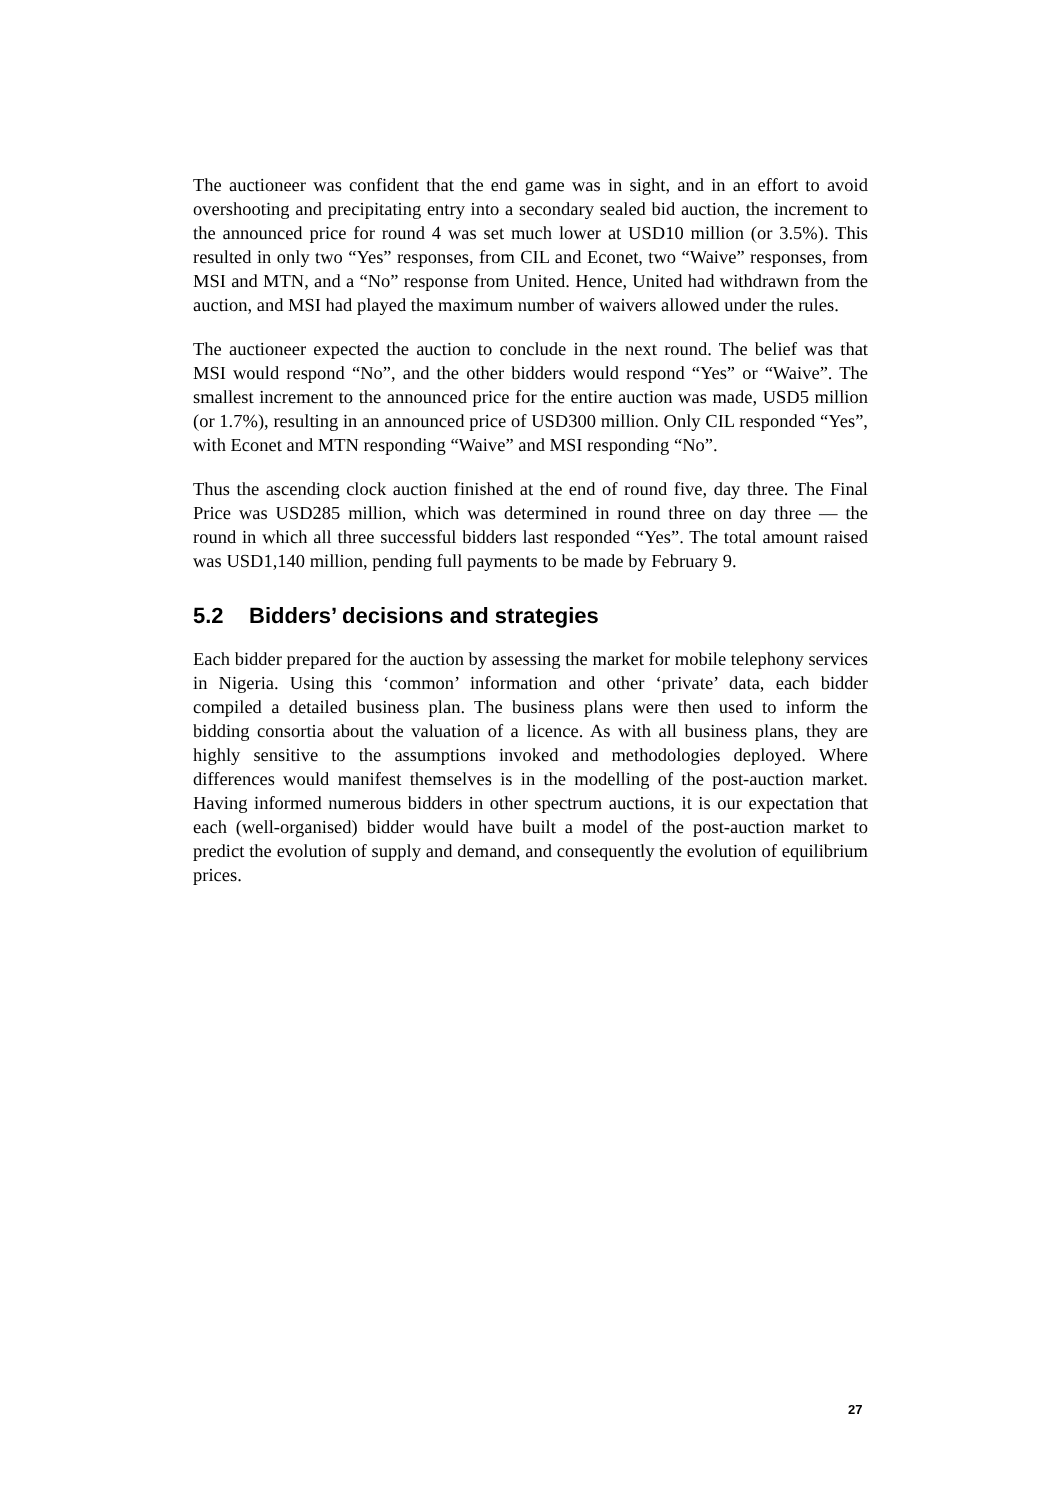The auctioneer was confident that the end game was in sight, and in an effort to avoid overshooting and precipitating entry into a secondary sealed bid auction, the increment to the announced price for round 4 was set much lower at USD10 million (or 3.5%). This resulted in only two “Yes” responses, from CIL and Econet, two “Waive” responses, from MSI and MTN, and a “No” response from United. Hence, United had withdrawn from the auction, and MSI had played the maximum number of waivers allowed under the rules.
The auctioneer expected the auction to conclude in the next round. The belief was that MSI would respond “No”, and the other bidders would respond “Yes” or “Waive”. The smallest increment to the announced price for the entire auction was made, USD5 million (or 1.7%), resulting in an announced price of USD300 million. Only CIL responded “Yes”, with Econet and MTN responding “Waive” and MSI responding “No”.
Thus the ascending clock auction finished at the end of round five, day three. The Final Price was USD285 million, which was determined in round three on day three — the round in which all three successful bidders last responded “Yes”. The total amount raised was USD1,140 million, pending full payments to be made by February 9.
5.2 Bidders’ decisions and strategies
Each bidder prepared for the auction by assessing the market for mobile telephony services in Nigeria. Using this ‘common’ information and other ‘private’ data, each bidder compiled a detailed business plan. The business plans were then used to inform the bidding consortia about the valuation of a licence. As with all business plans, they are highly sensitive to the assumptions invoked and methodologies deployed. Where differences would manifest themselves is in the modelling of the post-auction market. Having informed numerous bidders in other spectrum auctions, it is our expectation that each (well-organised) bidder would have built a model of the post-auction market to predict the evolution of supply and demand, and consequently the evolution of equilibrium prices.
27